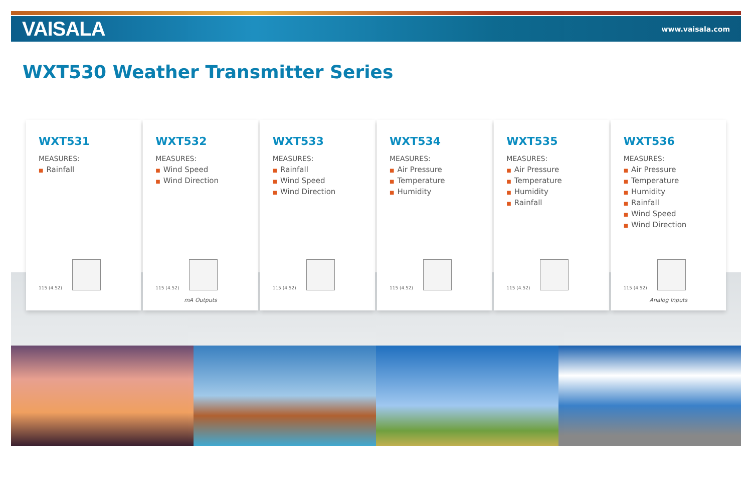VAISALA www.vaisala.com
WXT530 Weather Transmitter Series
WXT531
MEASURES:
■ Rainfall
115 (4.52)
WXT532
MEASURES:
■ Wind Speed
■ Wind Direction
115 (4.52)
mA Outputs
WXT533
MEASURES:
■ Rainfall
■ Wind Speed
■ Wind Direction
115 (4.52)
WXT534
MEASURES:
■ Air Pressure
■ Temperature
■ Humidity
115 (4.52)
WXT535
MEASURES:
■ Air Pressure
■ Temperature
■ Humidity
■ Rainfall
115 (4.52)
WXT536
MEASURES:
■ Air Pressure
■ Temperature
■ Humidity
■ Rainfall
■ Wind Speed
■ Wind Direction
115 (4.52)
Analog Inputs